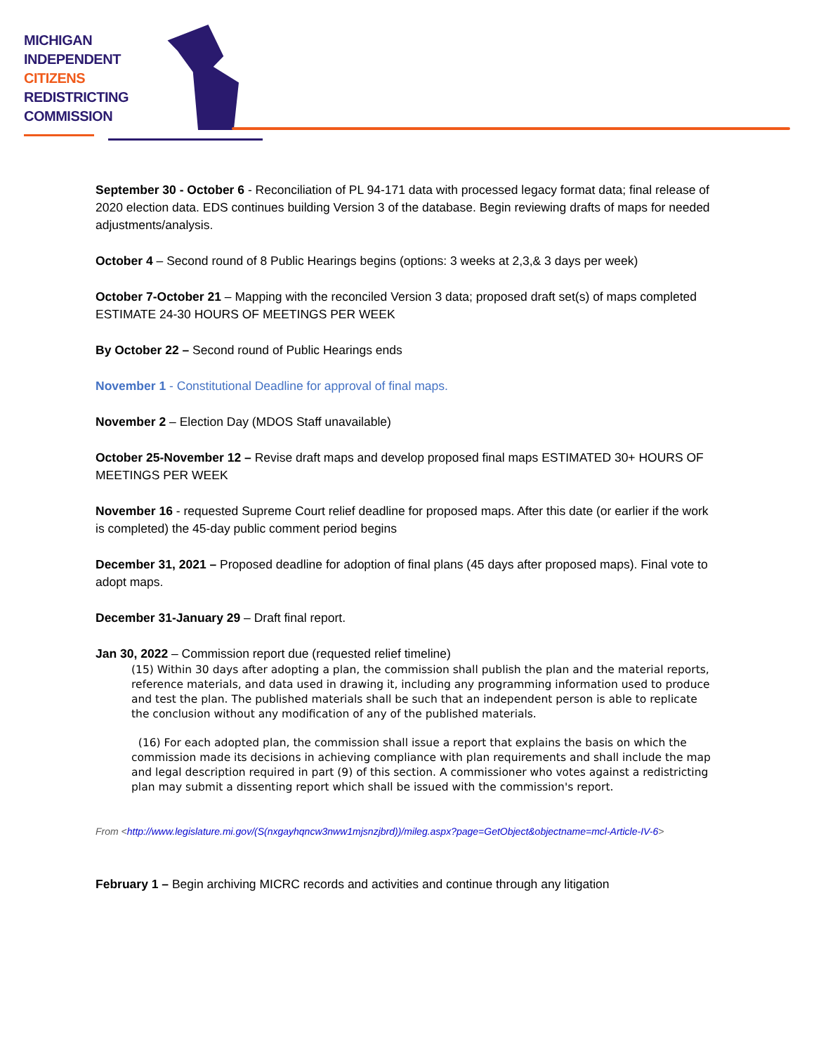MICHIGAN
INDEPENDENT
CITIZENS
REDISTRICTING
COMMISSION
September 30 - October 6 - Reconciliation of PL 94-171 data with processed legacy format data; final release of 2020 election data. EDS continues building Version 3 of the database. Begin reviewing drafts of maps for needed adjustments/analysis.
October 4 – Second round of 8 Public Hearings begins (options: 3 weeks at 2,3,& 3 days per week)
October 7-October 21 – Mapping with the reconciled Version 3 data; proposed draft set(s) of maps completed ESTIMATE 24-30 HOURS OF MEETINGS PER WEEK
By October 22 – Second round of Public Hearings ends
November 1 - Constitutional Deadline for approval of final maps.
November 2 – Election Day (MDOS Staff unavailable)
October 25-November 12 – Revise draft maps and develop proposed final maps ESTIMATED 30+ HOURS OF MEETINGS PER WEEK
November 16 - requested Supreme Court relief deadline for proposed maps. After this date (or earlier if the work is completed) the 45-day public comment period begins
December 31, 2021 – Proposed deadline for adoption of final plans (45 days after proposed maps). Final vote to adopt maps.
December 31-January 29 – Draft final report.
Jan 30, 2022 – Commission report due (requested relief timeline)
(15) Within 30 days after adopting a plan, the commission shall publish the plan and the material reports, reference materials, and data used in drawing it, including any programming information used to produce and test the plan. The published materials shall be such that an independent person is able to replicate the conclusion without any modification of any of the published materials.
(16) For each adopted plan, the commission shall issue a report that explains the basis on which the commission made its decisions in achieving compliance with plan requirements and shall include the map and legal description required in part (9) of this section. A commissioner who votes against a redistricting plan may submit a dissenting report which shall be issued with the commission's report.
From <http://www.legislature.mi.gov/(S(nxgayhqncw3nww1mjsnzjbrd))/mileg.aspx?page=GetObject&objectname=mcl-Article-IV-6>
February 1 – Begin archiving MICRC records and activities and continue through any litigation